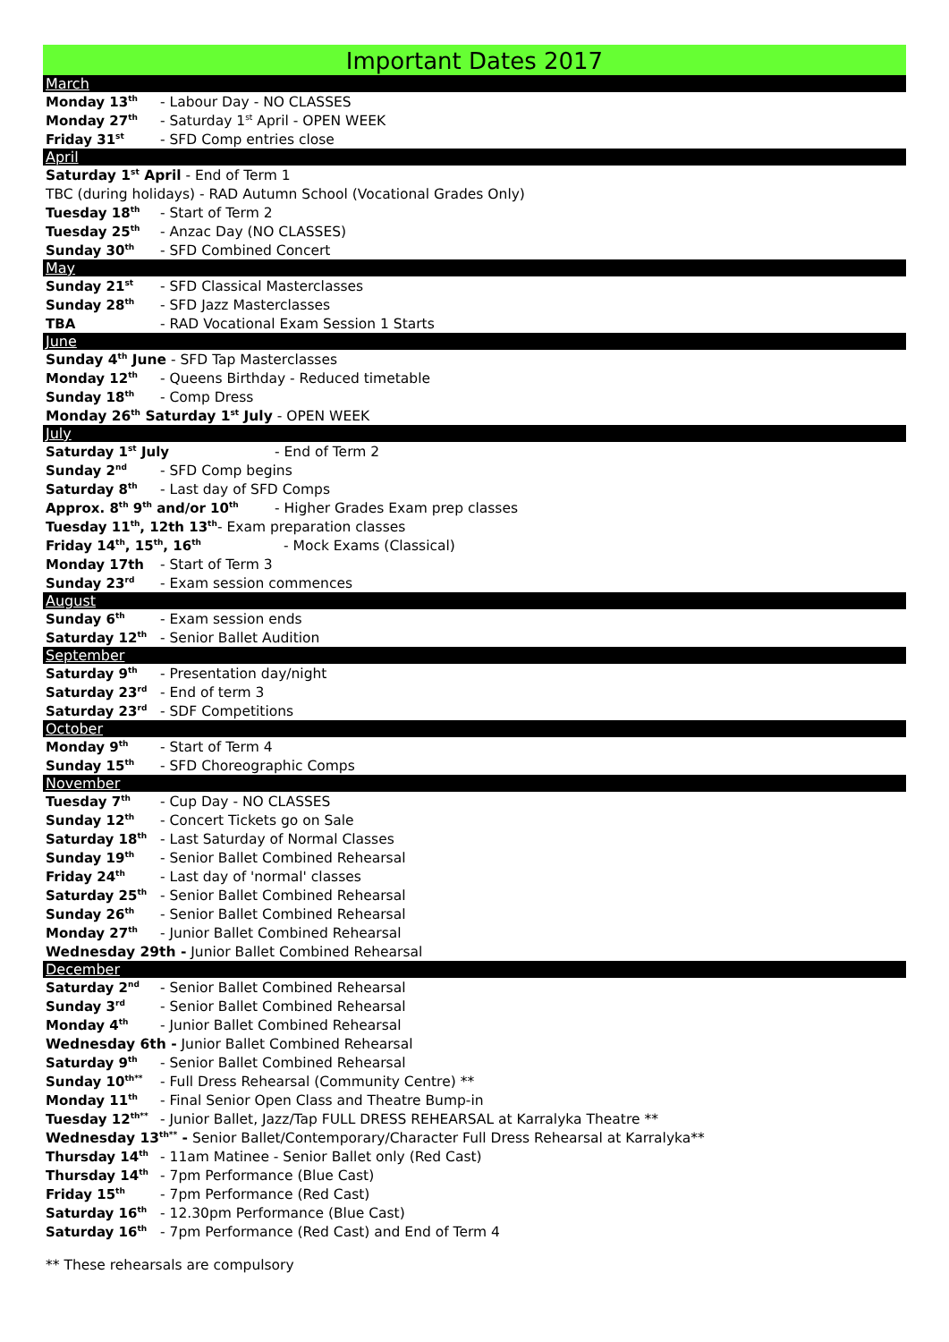Important Dates 2017
March
Monday 13<sup>th</sup> - Labour Day - NO CLASSES
Monday 27<sup>th</sup> - Saturday 1<sup>st</sup> April - OPEN WEEK
Friday 31<sup>st</sup> - SFD Comp entries close
April
Saturday 1<sup>st</sup> April - End of Term 1
TBC (during holidays) - RAD Autumn School (Vocational Grades Only)
Tuesday 18<sup>th</sup> - Start of Term 2
Tuesday 25<sup>th</sup> - Anzac Day (NO CLASSES)
Sunday 30<sup>th</sup> - SFD Combined Concert
May
Sunday 21<sup>st</sup> - SFD Classical Masterclasses
Sunday 28<sup>th</sup> - SFD Jazz Masterclasses
TBA - RAD Vocational Exam Session 1 Starts
June
Sunday 4<sup>th</sup> June - SFD Tap Masterclasses
Monday 12<sup>th</sup> - Queens Birthday - Reduced timetable
Sunday 18<sup>th</sup> - Comp Dress
Monday 26<sup>th</sup> Saturday 1<sup>st</sup> July - OPEN WEEK
July
Saturday 1<sup>st</sup> July - End of Term 2
Sunday 2<sup>nd</sup> - SFD Comp begins
Saturday 8<sup>th</sup> - Last day of SFD Comps
Approx. 8<sup>th</sup> 9<sup>th</sup> and/or 10<sup>th</sup> - Higher Grades Exam prep classes
Tuesday 11<sup>th</sup>, 12th 13<sup>th</sup> - Exam preparation classes
Friday 14<sup>th</sup>, 15<sup>th</sup>, 16<sup>th</sup> - Mock Exams (Classical)
Monday 17th - Start of Term 3
Sunday 23<sup>rd</sup> - Exam session commences
August
Sunday 6<sup>th</sup> - Exam session ends
Saturday 12<sup>th</sup> - Senior Ballet Audition
September
Saturday 9<sup>th</sup> - Presentation day/night
Saturday 23<sup>rd</sup> - End of term 3
Saturday 23<sup>rd</sup> - SDF Competitions
October
Monday 9<sup>th</sup> - Start of Term 4
Sunday 15<sup>th</sup> - SFD Choreographic Comps
November
Tuesday 7<sup>th</sup> - Cup Day - NO CLASSES
Sunday 12<sup>th</sup> - Concert Tickets go on Sale
Saturday 18<sup>th</sup> - Last Saturday of Normal Classes
Sunday 19<sup>th</sup> - Senior Ballet Combined Rehearsal
Friday 24<sup>th</sup> - Last day of 'normal' classes
Saturday 25<sup>th</sup> - Senior Ballet Combined Rehearsal
Sunday 26<sup>th</sup> - Senior Ballet Combined Rehearsal
Monday 27<sup>th</sup> - Junior Ballet Combined Rehearsal
Wednesday 29th - Junior Ballet Combined Rehearsal
December
Saturday 2<sup>nd</sup> - Senior Ballet Combined Rehearsal
Sunday 3<sup>rd</sup> - Senior Ballet Combined Rehearsal
Monday 4<sup>th</sup> - Junior Ballet Combined Rehearsal
Wednesday 6th - Junior Ballet Combined Rehearsal
Saturday 9<sup>th</sup> - Senior Ballet Combined Rehearsal
Sunday 10<sup>th**</sup> - Full Dress Rehearsal (Community Centre) **
Monday 11<sup>th</sup> - Final Senior Open Class and Theatre Bump-in
Tuesday 12<sup>th**</sup> - Junior Ballet, Jazz/Tap FULL DRESS REHEARSAL at Karralyka Theatre **
Wednesday 13<sup>th**</sup> - Senior Ballet/Contemporary/Character Full Dress Rehearsal at Karralyka**
Thursday 14<sup>th</sup> - 11am Matinee - Senior Ballet only (Red Cast)
Thursday 14<sup>th</sup> - 7pm Performance (Blue Cast)
Friday 15<sup>th</sup> - 7pm Performance (Red Cast)
Saturday 16<sup>th</sup> - 12.30pm Performance (Blue Cast)
Saturday 16<sup>th</sup> - 7pm Performance (Red Cast) and End of Term 4
** These rehearsals are compulsory